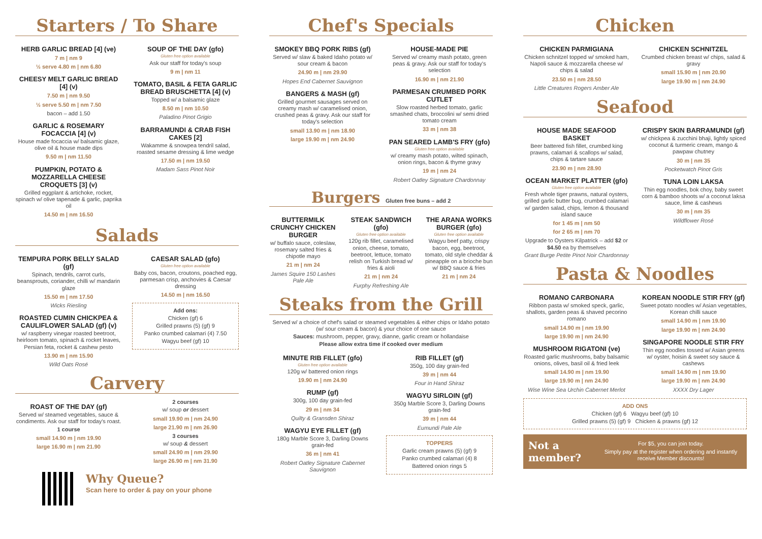Starters / To Share
HERB GARLIC BREAD [4] (ve)
7 m | nm 9
½ serve 4.80 m | nm 6.80
CHEESY MELT GARLIC BREAD [4] (v)
7.50 m | nm 9.50
½ serve 5.50 m | nm 7.50
bacon – add 1.50
GARLIC & ROSEMARY FOCACCIA [4] (v)
House made focaccia w/ balsamic glaze, olive oil & house made dips
9.50 m | nm 11.50
PUMPKIN, POTATO & MOZZARELLA CHEESE CROQUETS [3] (v)
Grilled eggplant & artichoke, rocket, spinach w/ olive tapenade & garlic, paprika oil
14.50 m | nm 16.50
SOUP OF THE DAY (gfo)
Gluten free option available
Ask our staff for today's soup
9 m | nm 11
TOMATO, BASIL & FETA GARLIC BREAD BRUSCHETTA [4] (v)
Topped w/ a balsamic glaze
8.50 m | nm 10.50
Paladino Pinot Grigio
BARRAMUNDI & CRAB FISH CAKES [2]
Wakamme & snowpea tendril salad, roasted sesame dressing & lime wedge
17.50 m | nm 19.50
Madam Sass Pinot Noir
Salads
TEMPURA PORK BELLY SALAD (gf)
Spinach, tendrils, carrot curls, beansprouts, coriander, chilli w/ mandarin glaze
15.50 m | nm 17.50
Wicks Riesling
ROASTED CUMIN CHICKPEA & CAULIFLOWER SALAD (gf) (v)
w/ raspberry vinegar roasted beetroot, heirloom tomato, spinach & rocket leaves, Persian feta, rocket & cashew pesto
13.90 m | nm 15.90
Wild Oats Rosé
CAESAR SALAD (gfo)
Gluten free option available
Baby cos, bacon, croutons, poached egg, parmesan crisp, anchovies & Caesar dressing
14.50 m | nm 16.50
Add ons:
Chicken (gf) 6
Grilled prawns (5) (gf) 9
Panko crumbed calamari (4) 7.50
Wagyu beef (gf) 10
Carvery
ROAST OF THE DAY (gf)
Served w/ steamed vegetables, sauce & condiments. Ask our staff for today's roast.
1 course
small 14.90 m | nm 19.90
large 16.90 m | nm 21.90
2 courses
w/ soup or dessert
small 19.90 m | nm 24.90
large 21.90 m | nm 26.90
3 courses
w/ soup & dessert
small 24.90 m | nm 29.90
large 26.90 m | nm 31.90
Why Queue?
Scan here to order & pay on your phone
Chef's Specials
SMOKEY BBQ PORK RIBS (gf)
Served w/ slaw & baked Idaho potato w/ sour cream & bacon
24.90 m | nm 29.90
Hopes End Cabernet Sauvignon
BANGERS & MASH (gf)
Grilled gourmet sausages served on creamy mash w/ caramelised onion, crushed peas & gravy. Ask our staff for today's selection
small 13.90 m | nm 18.90
large 19.90 m | nm 24.90
HOUSE-MADE PIE
Served w/ creamy mash potato, green peas & gravy. Ask our staff for today's selection
16.90 m | nm 21.90
PARMESAN CRUMBED PORK CUTLET
Slow roasted herbed tomato, garlic smashed chats, broccolini w/ semi dried tomato cream
33 m | nm 38
PAN SEARED LAMB'S FRY (gfo)
Gluten free option available
w/ creamy mash potato, wilted spinach, onion rings, bacon & thyme gravy
19 m | nm 24
Robert Oatley Signature Chardonnay
Burgers Gluten free buns – add 2
BUTTERMILK CRUNCHY CHICKEN BURGER
w/ buffalo sauce, coleslaw, rosemary salted fries & chipotle mayo
21 m | nm 24
James Squire 150 Lashes Pale Ale
STEAK SANDWICH (gfo)
Gluten free option available
120g rib fillet, caramelised onion, cheese, tomato, beetroot, lettuce, tomato relish on Turkish bread w/ fries & aioli
21 m | nm 24
Furphy Refreshing Ale
THE ARANA WORKS BURGER (gfo)
Gluten free option available
Wagyu beef patty, crispy bacon, egg, beetroot, tomato, old style cheddar & pineapple on a brioche bun w/ BBQ sauce & fries
21 m | nm 24
Steaks from the Grill
Served w/ a choice of chef's salad or steamed vegetables & either chips or Idaho potato (w/ sour cream & bacon) & your choice of one sauce
Sauces: mushroom, pepper, gravy, dianne, garlic cream or hollandaise
Please allow extra time if cooked over medium
MINUTE RIB FILLET (gfo)
Gluten free option available
120g w/ battered onion rings
19.90 m | nm 24.90
RUMP (gf)
300g, 100 day grain-fed
29 m | nm 34
Quilty & Gransden Shiraz
WAGYU EYE FILLET (gf)
180g Marble Score 3, Darling Downs grain-fed
36 m | nm 41
Robert Oatley Signature Cabernet Sauvignon
RIB FILLET (gf)
350g, 100 day grain-fed
39 m | nm 44
Four in Hand Shiraz
WAGYU SIRLOIN (gf)
350g Marble Score 3, Darling Downs grain-fed
39 m | nm 44
Eumundi Pale Ale
TOPPERS
Garlic cream prawns (5) (gf) 9
Panko crumbed calamari (4) 8
Battered onion rings 5
Chicken
CHICKEN PARMIGIANA
Chicken schnitzel topped w/ smoked ham, Napoli sauce & mozzarella cheese w/ chips & salad
23.50 m | nm 28.50
Little Creatures Rogers Amber Ale
CHICKEN SCHNITZEL
Crumbed chicken breast w/ chips, salad & gravy
small 15.90 m | nm 20.90
large 19.90 m | nm 24.90
Seafood
HOUSE MADE SEAFOOD BASKET
Beer battered fish fillet, crumbed king prawns, calamari & scallops w/ salad, chips & tartare sauce
23.90 m | nm 28.90
OCEAN MARKET PLATTER (gfo)
Gluten free option available
Fresh whole tiger prawns, natural oysters, grilled garlic butter bug, crumbed calamari w/ garden salad, chips, lemon & thousand island sauce
for 1 45 m | nm 50
for 2 65 m | nm 70
Upgrade to Oysters Kilpatrick – add $2 or $4.50 ea by themselves
Grant Burge Petite Pinot Noir Chardonnay
CRISPY SKIN BARRAMUNDI (gf)
w/ chickpea & zucchini bhaji, lightly spiced coconut & turmeric cream, mango & pawpaw chutney
30 m | nm 35
Pocketwatch Pinot Gris
TUNA LOIN LAKSA
Thin egg noodles, bok choy, baby sweet corn & bamboo shoots w/ a coconut laksa sauce, lime & cashews
30 m | nm 35
Wildflower Rosé
Pasta & Noodles
ROMANO CARBONARA
Ribbon pasta w/ smoked speck, garlic, shallots, garden peas & shaved pecorino romano
small 14.90 m | nm 19.90
large 19.90 m | nm 24.90
MUSHROOM RIGATONI (ve)
Roasted garlic mushrooms, baby balsamic onions, olives, basil oil & fried leek
small 14.90 m | nm 19.90
large 19.90 m | nm 24.90
Wise Wine Sea Urchin Cabernet Merlot
KOREAN NOODLE STIR FRY (gf)
Sweet potato noodles w/ Asian vegetables, Korean chilli sauce
small 14.90 m | nm 19.90
large 19.90 m | nm 24.90
SINGAPORE NOODLE STIR FRY
Thin egg noodles tossed w/ Asian greens w/ oyster, hoisin & sweet soy sauce & cashews
small 14.90 m | nm 19.90
large 19.90 m | nm 24.90
XXXX Dry Lager
ADD ONS
Chicken (gf) 6 Wagyu beef (gf) 10
Grilled prawns (5) (gf) 9 Chicken & prawns (gf) 12
Not a member?
For $5, you can join today.
Simply pay at the register when ordering and instantly receive Member discounts!